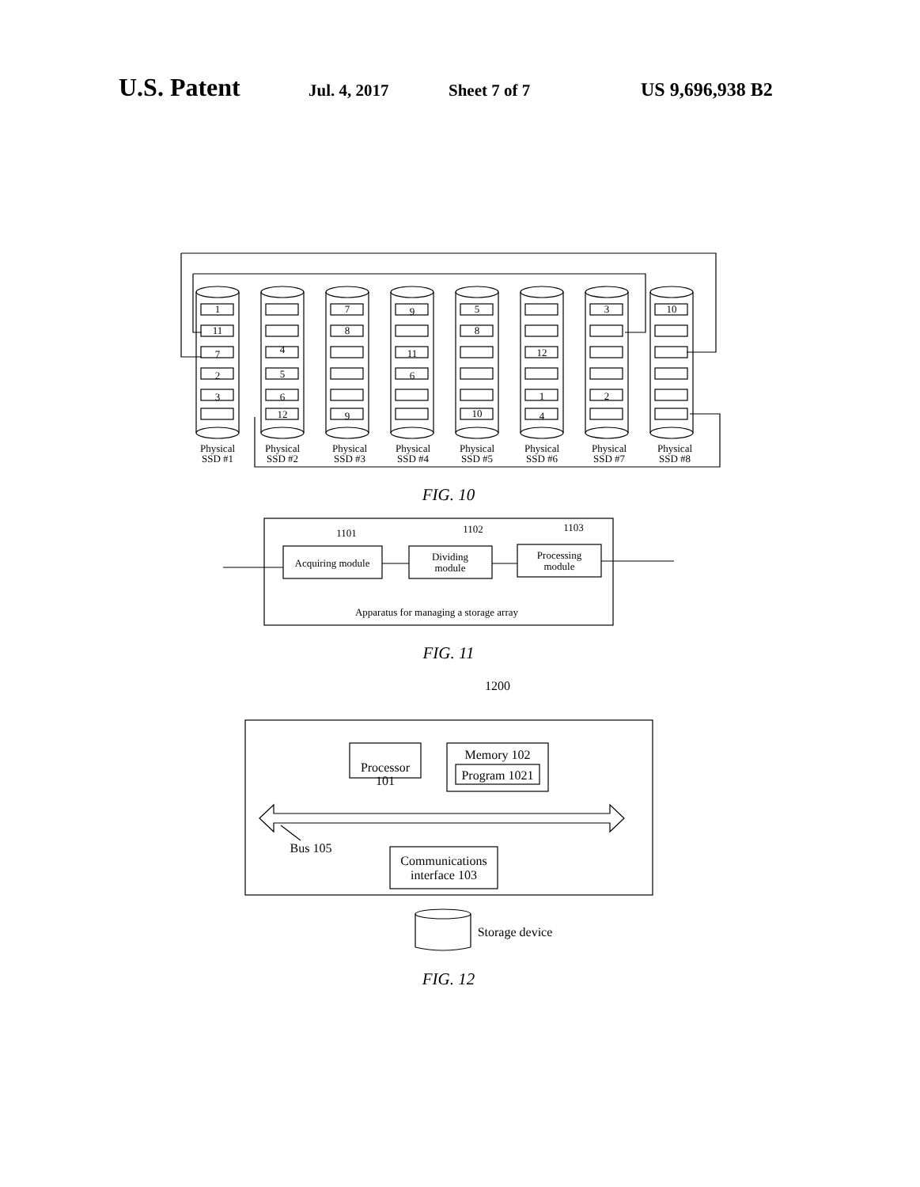U.S. Patent Jul. 4, 2017 Sheet 7 of 7 US 9,696,938 B2
1
11
7
2
3
4
5
6
12
7
8
9
9
11
6
5
8
10
12
1
4
3
2
10
Physical
SSD #1
Physical
SSD #2
Physical
SSD #3
Physical
SSD #4
Physical
SSD #5
Physical
SSD #6
Physical
SSD #7
Physical
SSD #8
FIG. 10
Acquiring module
Dividing
module
Processing
module
1101
1102
1103
Apparatus for managing a storage array
FIG. 11
1200
Processor
101
Memory 102
Program 1021
Bus 105
Communications
interface 103
Storage device
FIG. 12